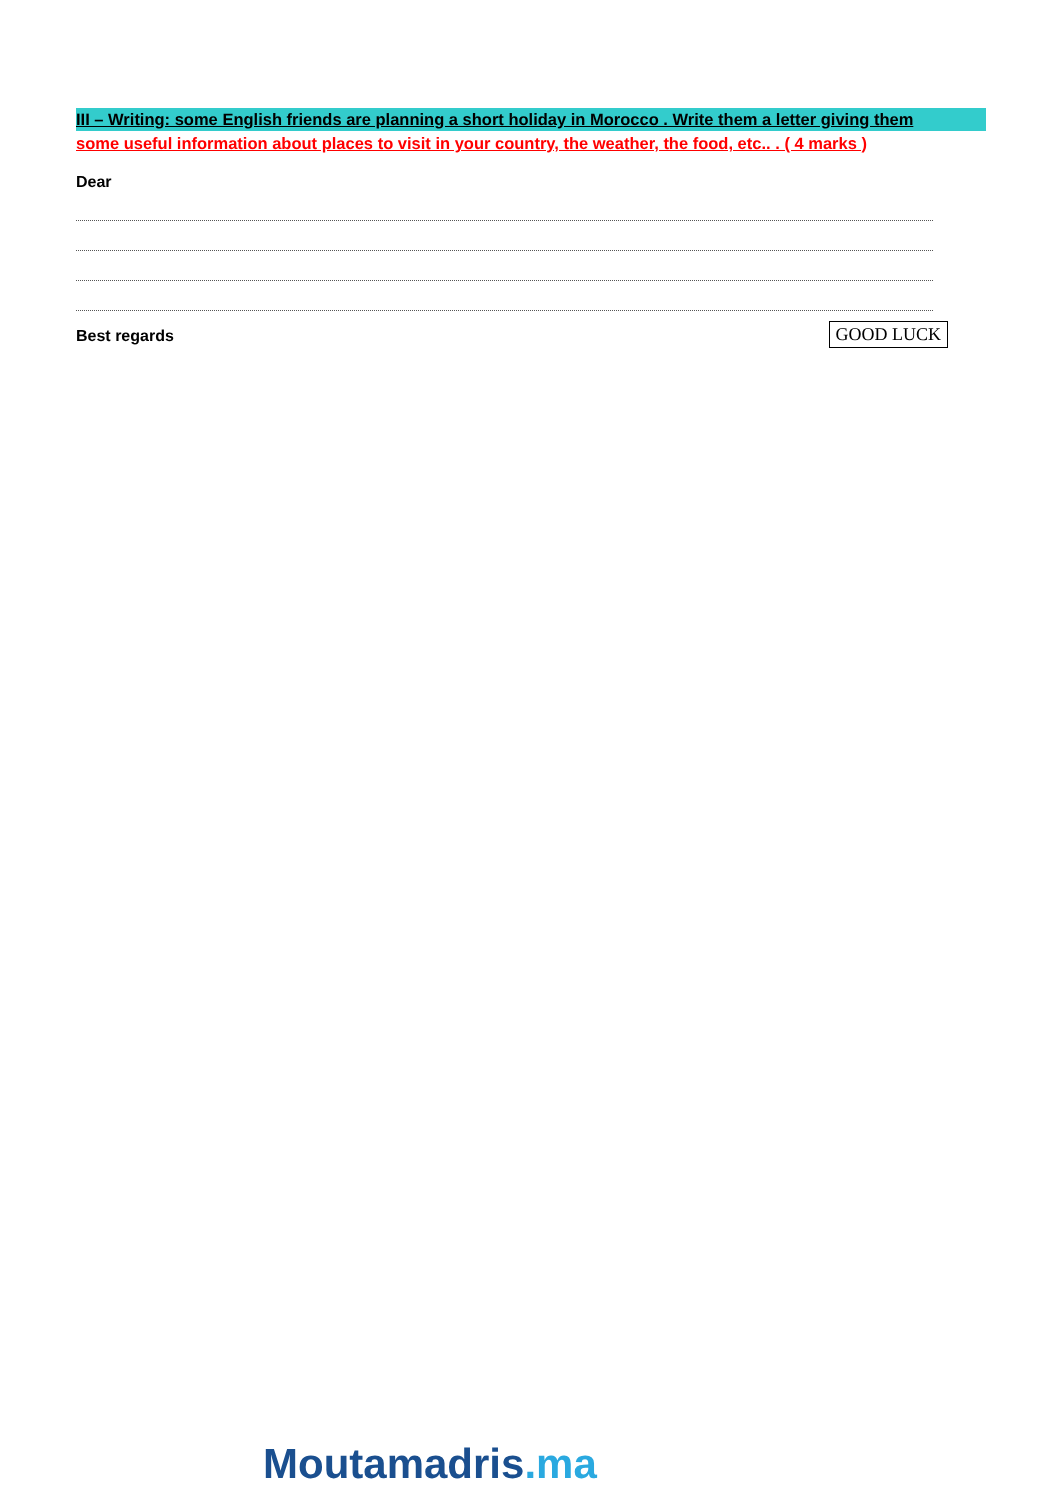III – Writing: some English friends are planning a short holiday in Morocco . Write them a letter giving them
some useful information about places to visit in your country, the weather, the food, etc.. . ( 4 marks )
Dear
Best regards GOOD LUCK
Moutamadris.ma